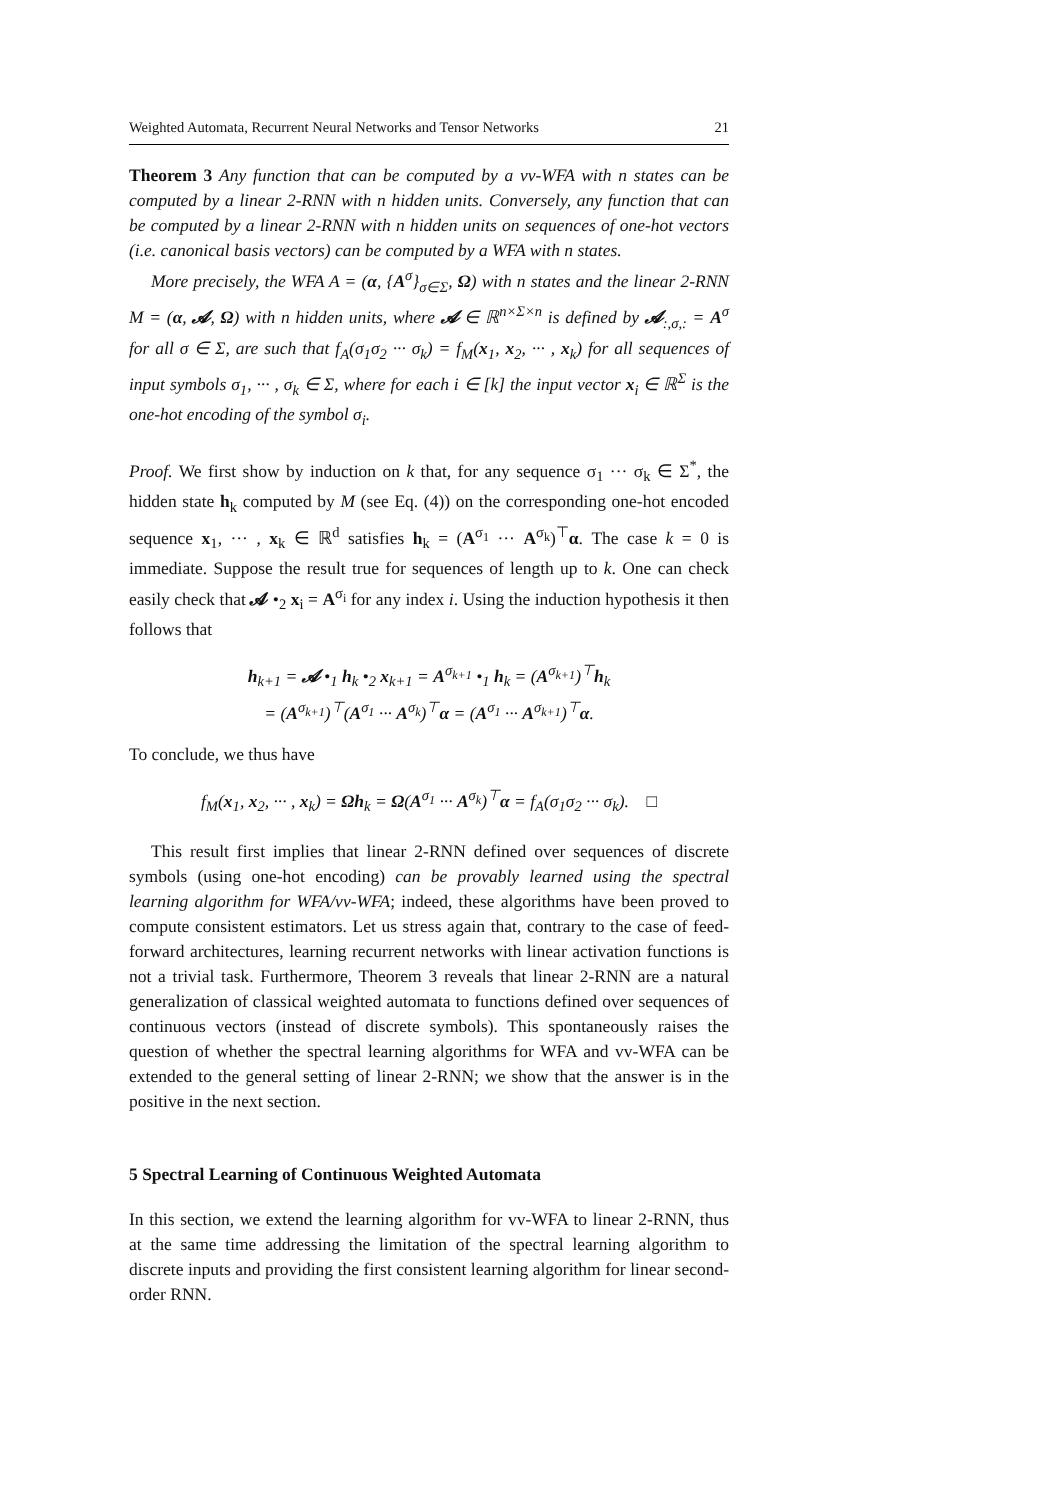Weighted Automata, Recurrent Neural Networks and Tensor Networks 21
Theorem 3 Any function that can be computed by a vv-WFA with n states can be computed by a linear 2-RNN with n hidden units. Conversely, any function that can be computed by a linear 2-RNN with n hidden units on sequences of one-hot vectors (i.e. canonical basis vectors) can be computed by a WFA with n states.
More precisely, the WFA A = (α, {A<sup>σ</sup>}<sub>σ∈Σ</sub>, Ω) with n states and the linear 2-RNN M = (α, 𝓐, Ω) with n hidden units, where 𝓐 ∈ ℝ<sup>n×Σ×n</sup> is defined by 𝓐<sub>:,σ,:</sub> = A<sup>σ</sup> for all σ ∈ Σ, are such that f<sub>A</sub>(σ<sub>1</sub>σ<sub>2</sub> ··· σ<sub>k</sub>) = f<sub>M</sub>(x<sub>1</sub>, x<sub>2</sub>, ··· , x<sub>k</sub>) for all sequences of input symbols σ<sub>1</sub>, ··· , σ<sub>k</sub> ∈ Σ, where for each i ∈ [k] the input vector x<sub>i</sub> ∈ ℝ<sup>Σ</sup> is the one-hot encoding of the symbol σ<sub>i</sub>.
Proof. We first show by induction on k that, for any sequence σ<sub>1</sub> ··· σ<sub>k</sub> ∈ Σ<sup>*</sup>, the hidden state h<sub>k</sub> computed by M (see Eq. (4)) on the corresponding one-hot encoded sequence x<sub>1</sub>, ··· , x<sub>k</sub> ∈ ℝ<sup>d</sup> satisfies h<sub>k</sub> = (A<sup>σ<sub>1</sub></sup> ··· A<sup>σ<sub>k</sub></sup>)<sup>⊤</sup>α. The case k = 0 is immediate. Suppose the result true for sequences of length up to k. One can check easily check that 𝓐 •<sub>2</sub> x<sub>i</sub> = A<sup>σ<sub>i</sub></sup> for any index i. Using the induction hypothesis it then follows that
h<sub>k+1</sub> = 𝓐 •<sub>1</sub> h<sub>k</sub> •<sub>2</sub> x<sub>k+1</sub> = A<sup>σ<sub>k+1</sub></sup> •<sub>1</sub> h<sub>k</sub> = (A<sup>σ<sub>k+1</sub></sup>)<sup>⊤</sup>h<sub>k</sub>
= (A<sup>σ<sub>k+1</sub></sup>)<sup>⊤</sup>(A<sup>σ<sub>1</sub></sup> ··· A<sup>σ<sub>k</sub></sup>)<sup>⊤</sup>α = (A<sup>σ<sub>1</sub></sup> ··· A<sup>σ<sub>k+1</sub></sup>)<sup>⊤</sup>α.
To conclude, we thus have
f<sub>M</sub>(x<sub>1</sub>, x<sub>2</sub>, ··· , x<sub>k</sub>) = Ωh<sub>k</sub> = Ω(A<sup>σ<sub>1</sub></sup> ··· A<sup>σ<sub>k</sub></sup>)<sup>⊤</sup>α = f<sub>A</sub>(σ<sub>1</sub>σ<sub>2</sub> ··· σ<sub>k</sub>). □
This result first implies that linear 2-RNN defined over sequences of discrete symbols (using one-hot encoding) can be provably learned using the spectral learning algorithm for WFA/vv-WFA; indeed, these algorithms have been proved to compute consistent estimators. Let us stress again that, contrary to the case of feed-forward architectures, learning recurrent networks with linear activation functions is not a trivial task. Furthermore, Theorem 3 reveals that linear 2-RNN are a natural generalization of classical weighted automata to functions defined over sequences of continuous vectors (instead of discrete symbols). This spontaneously raises the question of whether the spectral learning algorithms for WFA and vv-WFA can be extended to the general setting of linear 2-RNN; we show that the answer is in the positive in the next section.
5 Spectral Learning of Continuous Weighted Automata
In this section, we extend the learning algorithm for vv-WFA to linear 2-RNN, thus at the same time addressing the limitation of the spectral learning algorithm to discrete inputs and providing the first consistent learning algorithm for linear second-order RNN.